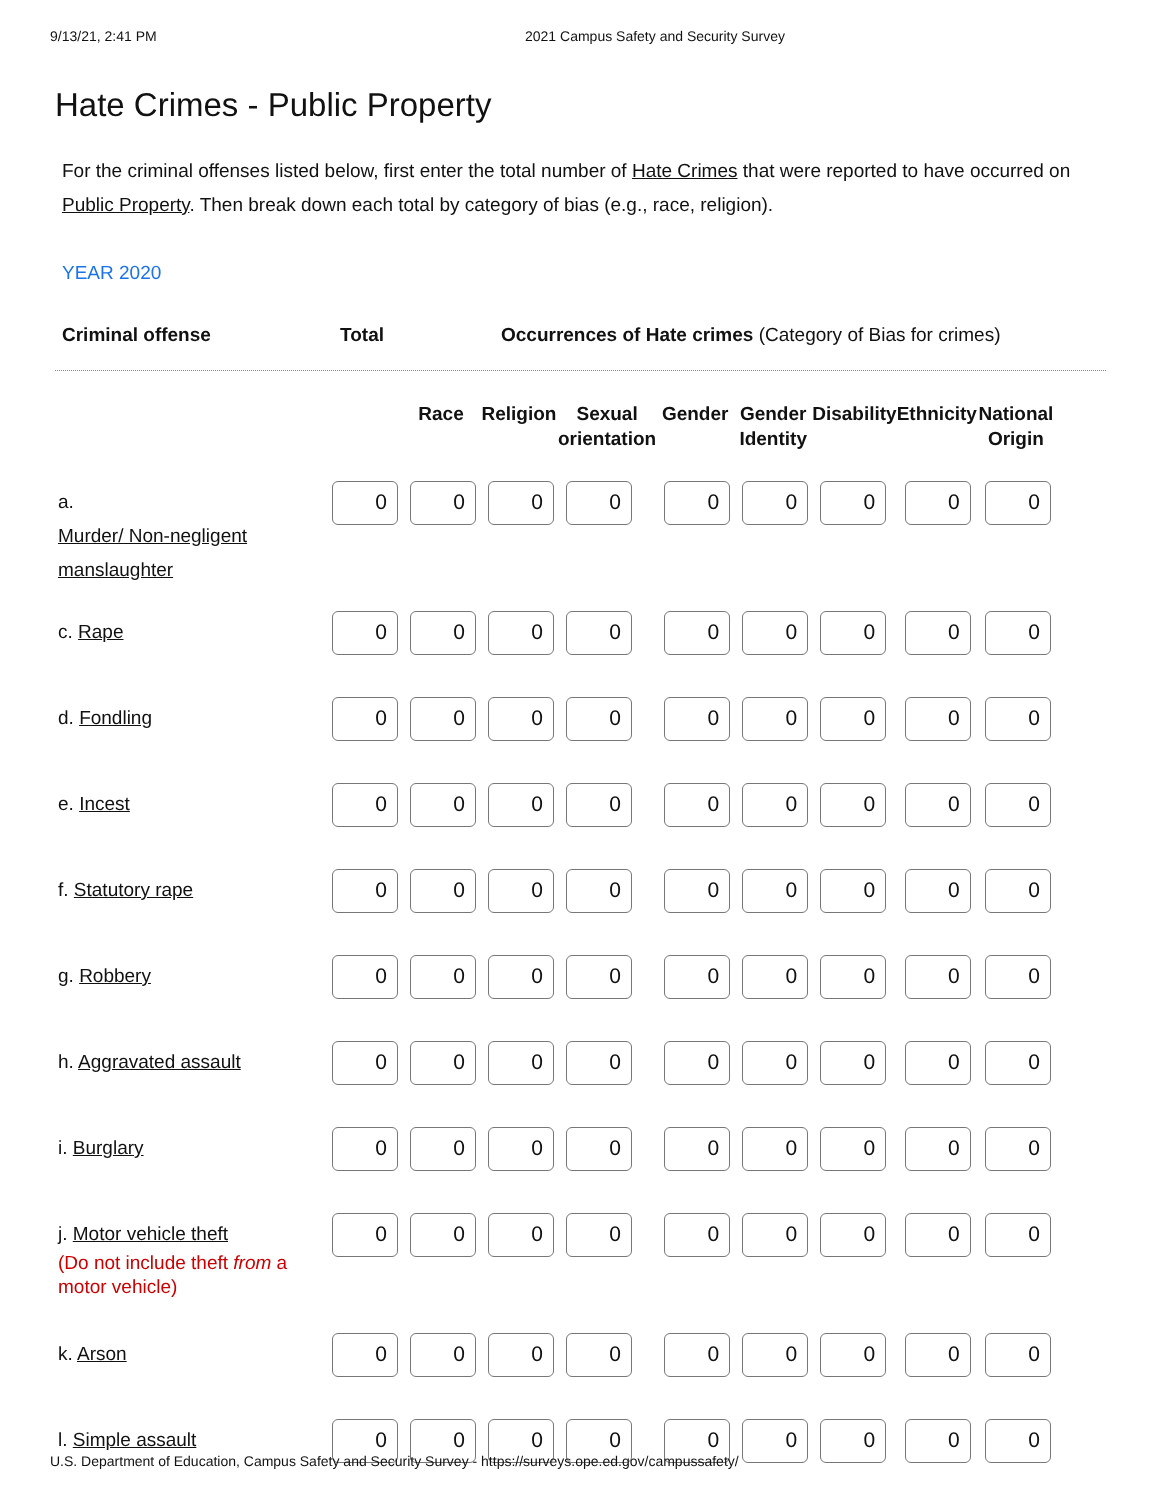9/13/21, 2:41 PM 2021 Campus Safety and Security Survey
Hate Crimes - Public Property
For the criminal offenses listed below, first enter the total number of Hate Crimes that were reported to have occurred on Public Property. Then break down each total by category of bias (e.g., race, religion).
YEAR 2020
Criminal offense Total Occurrences of Hate crimes (Category of Bias for crimes)
| | | Race | Religion | Sexual orientation | Gender | Gender Identity | Disability | Ethnicity | National Origin |
| --- | --- | --- | --- | --- | --- | --- | --- | --- | --- |
| a. Murder/ Non-negligent manslaughter | 0 | 0 | 0 | 0 | 0 | 0 | 0 | 0 | 0 |
| c. Rape | 0 | 0 | 0 | 0 | 0 | 0 | 0 | 0 | 0 |
| d. Fondling | 0 | 0 | 0 | 0 | 0 | 0 | 0 | 0 | 0 |
| e. Incest | 0 | 0 | 0 | 0 | 0 | 0 | 0 | 0 | 0 |
| f. Statutory rape | 0 | 0 | 0 | 0 | 0 | 0 | 0 | 0 | 0 |
| g. Robbery | 0 | 0 | 0 | 0 | 0 | 0 | 0 | 0 | 0 |
| h. Aggravated assault | 0 | 0 | 0 | 0 | 0 | 0 | 0 | 0 | 0 |
| i. Burglary | 0 | 0 | 0 | 0 | 0 | 0 | 0 | 0 | 0 |
| j. Motor vehicle theft (Do not include theft from a motor vehicle) | 0 | 0 | 0 | 0 | 0 | 0 | 0 | 0 | 0 |
| k. Arson | 0 | 0 | 0 | 0 | 0 | 0 | 0 | 0 | 0 |
| l. Simple assault | 0 | 0 | 0 | 0 | 0 | 0 | 0 | 0 | 0 |
U.S. Department of Education, Campus Safety and Security Survey - https://surveys.ope.ed.gov/campussafety/